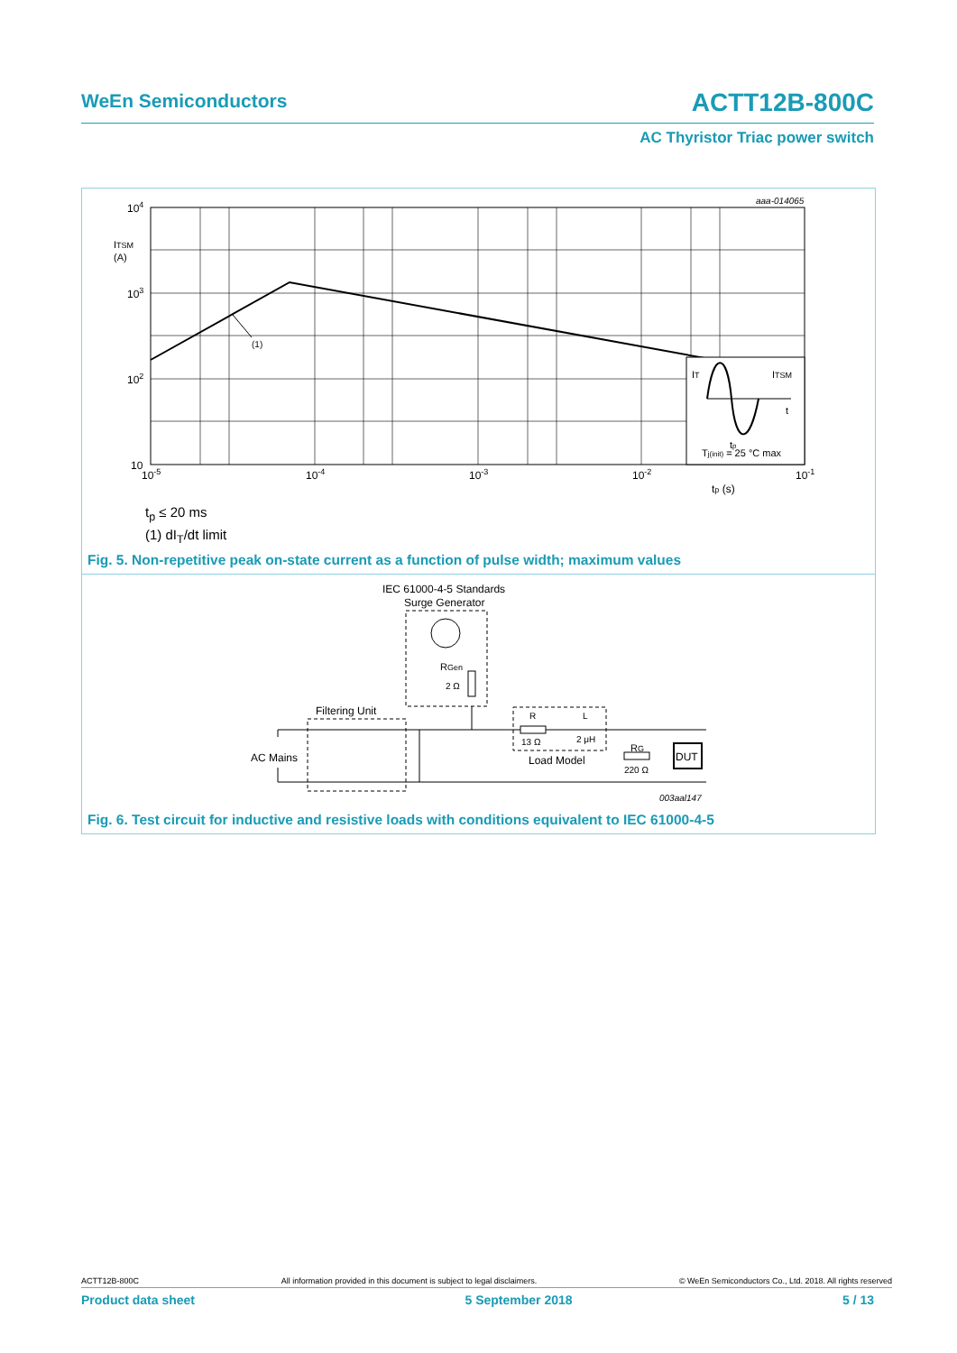WeEn Semiconductors ACTT12B-800C
AC Thyristor Triac power switch
aaa-014065
(1)
IT
ITSM
t
tp
Tj(init) = 25 °C max
104
103
102
10
ITSM
(A)
10-5
10-4
10-3
10-2
10-1
tp (s)
t<sub>p</sub> ≤ 20 ms
(1) dI<sub>T</sub>/dt limit
Fig. 5. Non-repetitive peak on-state current as a function of pulse width; maximum values
IEC 61000-4-5 Standards
Surge Generator
RGen
2 Ω
Filtering Unit
R
L
13 Ω
2 μH
Load Model
AC Mains
RG
220 Ω
DUT
003aal147
Fig. 6. Test circuit for inductive and resistive loads with conditions equivalent to IEC 61000-4-5
ACTT12B-800C All information provided in this document is subject to legal disclaimers. © WeEn Semiconductors Co., Ltd. 2018. All rights reserved
Product data sheet 5 September 2018 5 / 13